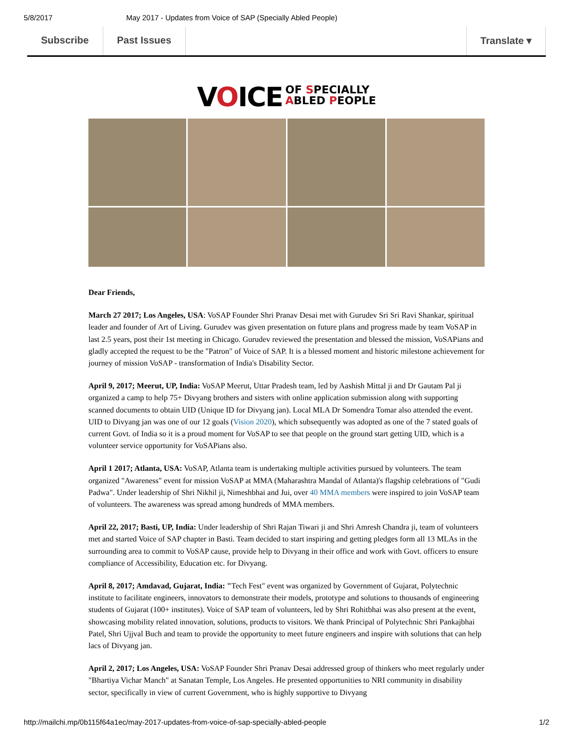5/8/2017 May 2017 - Updates from Voice of SAP (Specially Abled People)
Subscribe Past Issues Translate ▾
VOICE OF SPECIALLY
ABLED PEOPLE
Dear Friends,
March 27 2017; Los Angeles, USA: VoSAP Founder Shri Pranav Desai met with Gurudev Sri Sri Ravi Shankar, spiritual leader and founder of Art of Living. Gurudev was given presentation on future plans and progress made by team VoSAP in last 2.5 years, post their 1st meeting in Chicago. Gurudev reviewed the presentation and blessed the mission, VoSAPians and gladly accepted the request to be the "Patron" of Voice of SAP. It is a blessed moment and historic milestone achievement for journey of mission VoSAP - transformation of India's Disability Sector.
April 9, 2017; Meerut, UP, India: VoSAP Meerut, Uttar Pradesh team, led by Aashish Mittal ji and Dr Gautam Pal ji organized a camp to help 75+ Divyang brothers and sisters with online application submission along with supporting scanned documents to obtain UID (Unique ID for Divyang jan). Local MLA Dr Somendra Tomar also attended the event. UID to Divyang jan was one of our 12 goals (Vision 2020), which subsequently was adopted as one of the 7 stated goals of current Govt. of India so it is a proud moment for VoSAP to see that people on the ground start getting UID, which is a volunteer service opportunity for VoSAPians also.
April 1 2017; Atlanta, USA: VoSAP, Atlanta team is undertaking multiple activities pursued by volunteers. The team organized "Awareness" event for mission VoSAP at MMA (Maharashtra Mandal of Atlanta)'s flagship celebrations of "Gudi Padwa". Under leadership of Shri Nikhil ji, Nimeshbhai and Jui, over 40 MMA members were inspired to join VoSAP team of volunteers. The awareness was spread among hundreds of MMA members.
April 22, 2017; Basti, UP, India: Under leadership of Shri Rajan Tiwari ji and Shri Amresh Chandra ji, team of volunteers met and started Voice of SAP chapter in Basti. Team decided to start inspiring and getting pledges form all 13 MLAs in the surrounding area to commit to VoSAP cause, provide help to Divyang in their office and work with Govt. officers to ensure compliance of Accessibility, Education etc. for Divyang.
April 8, 2017; Amdavad, Gujarat, India: "Tech Fest" event was organized by Government of Gujarat, Polytechnic institute to facilitate engineers, innovators to demonstrate their models, prototype and solutions to thousands of engineering students of Gujarat (100+ institutes). Voice of SAP team of volunteers, led by Shri Rohitbhai was also present at the event, showcasing mobility related innovation, solutions, products to visitors. We thank Principal of Polytechnic Shri Pankajbhai Patel, Shri Ujjval Buch and team to provide the opportunity to meet future engineers and inspire with solutions that can help lacs of Divyang jan.
April 2, 2017; Los Angeles, USA: VoSAP Founder Shri Pranav Desai addressed group of thinkers who meet regularly under "Bhartiya Vichar Manch" at Sanatan Temple, Los Angeles. He presented opportunities to NRI community in disability sector, specifically in view of current Government, who is highly supportive to Divyang
http://mailchi.mp/0b115f64a1ec/may-2017-updates-from-voice-of-sap-specially-abled-people 1/2